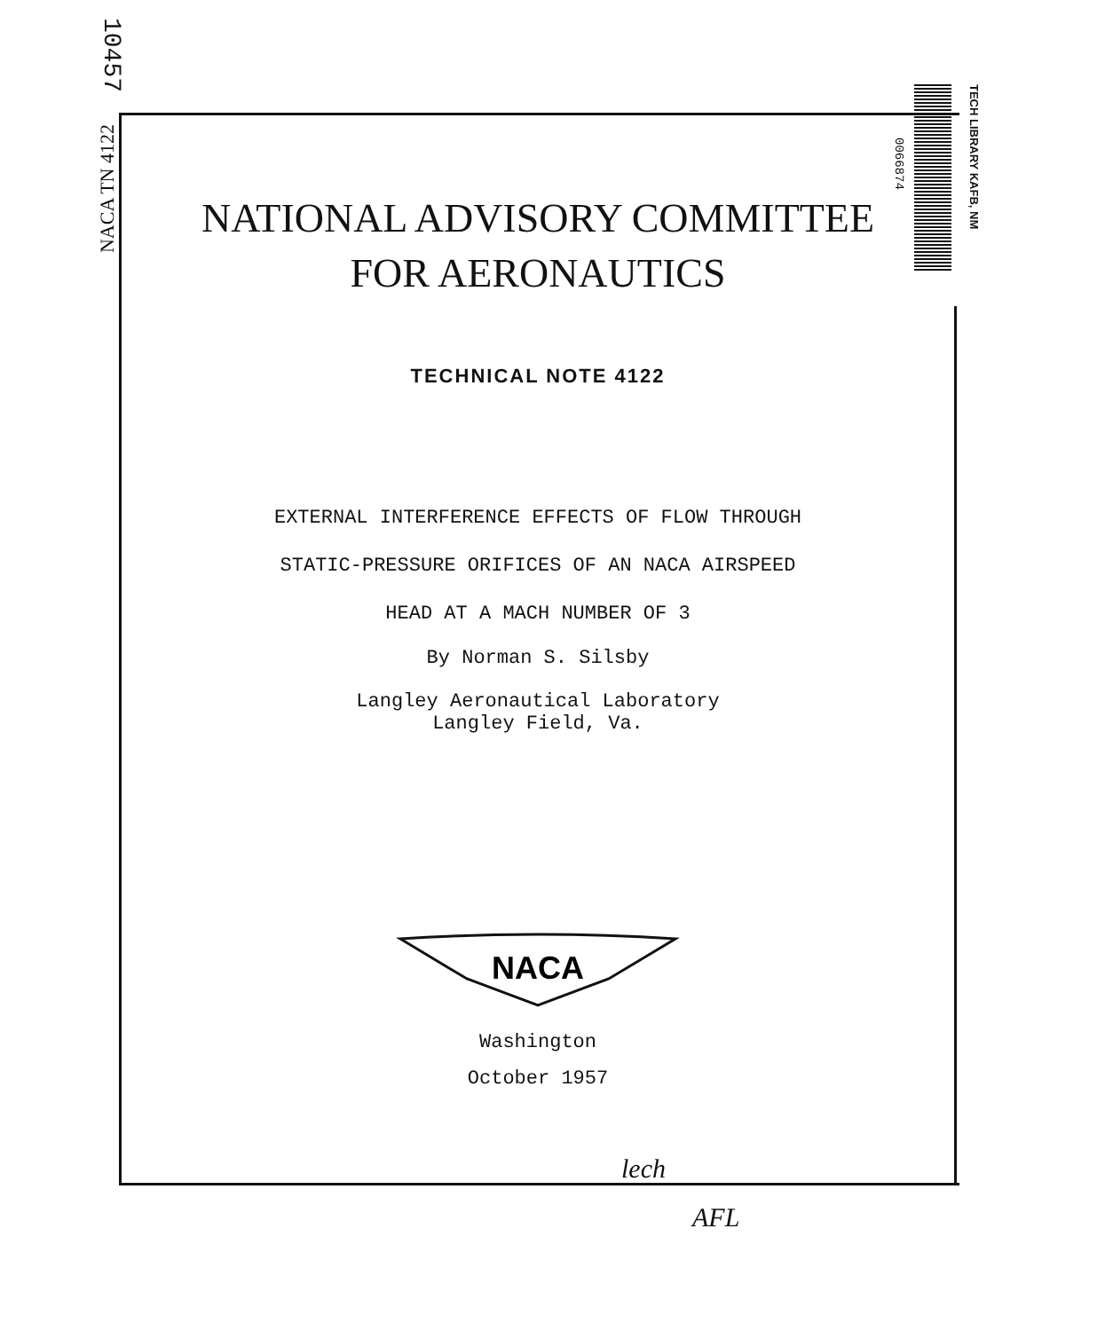10457
NACA TN 4122
0066874
TECH LIBRARY KAFB, NM
NATIONAL ADVISORY COMMITTEE
FOR AERONAUTICS
TECHNICAL NOTE 4122
EXTERNAL INTERFERENCE EFFECTS OF FLOW THROUGH
STATIC-PRESSURE ORIFICES OF AN NACA AIRSPEED
HEAD AT A MACH NUMBER OF 3
By Norman S. Silsby
Langley Aeronautical Laboratory
Langley Field, Va.
NACA
Washington
October 1957
lech
AFL